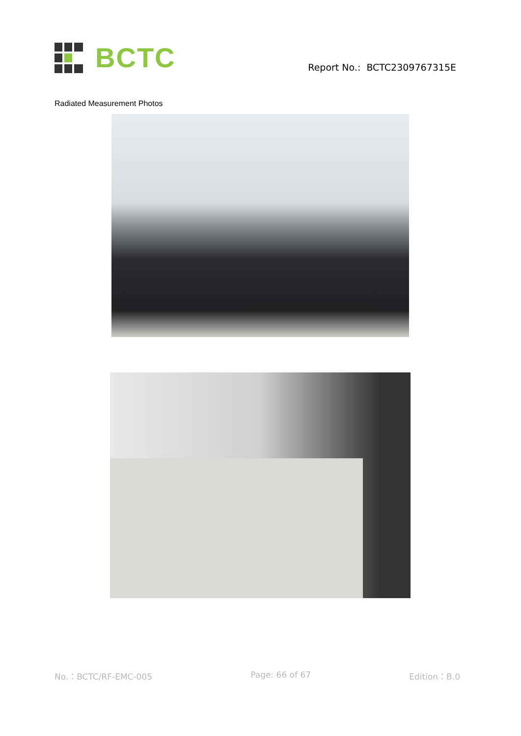BCTC
Report No.: BCTC2309767315E
Radiated Measurement Photos
No.：BCTC/RF-EMC-005 Page: 66 of 67 Edition：B.0